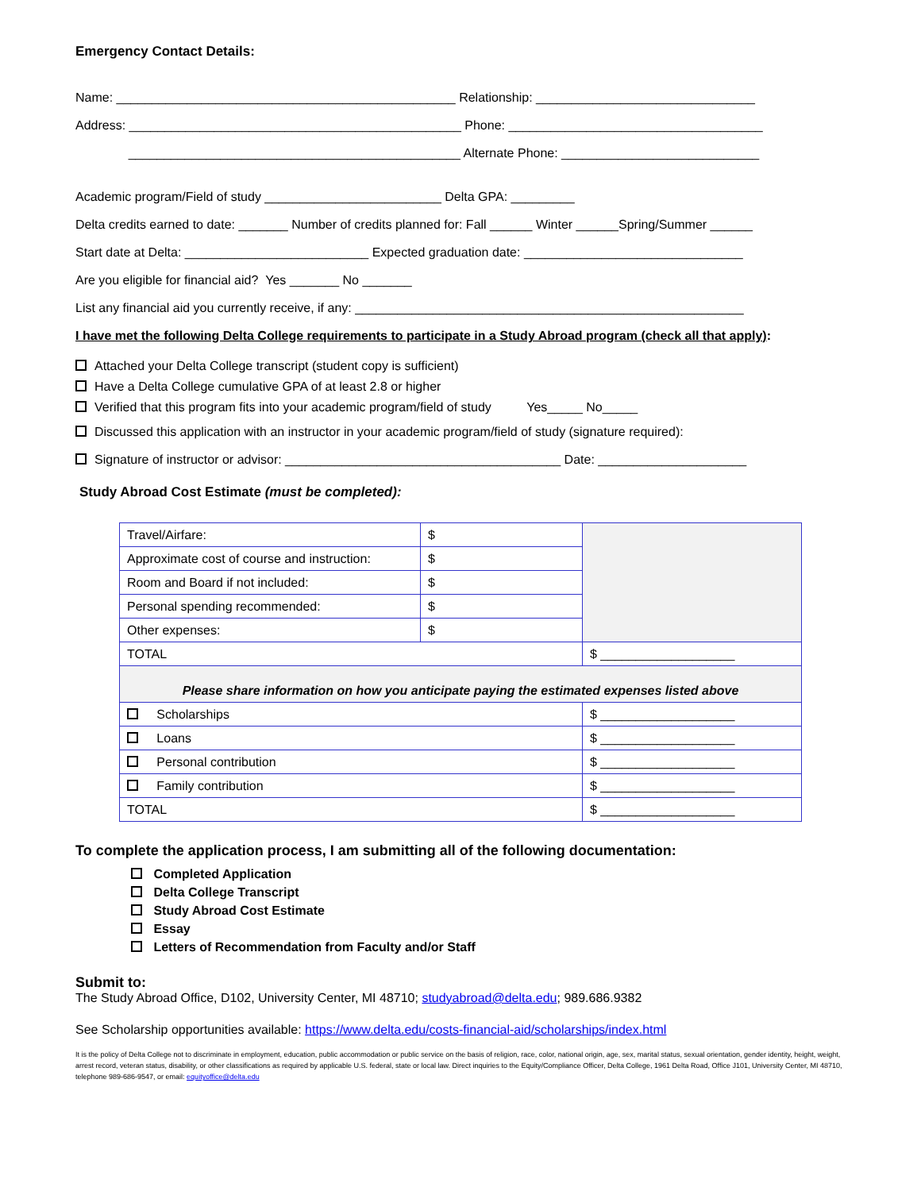Emergency Contact Details:
Name: ________________________________________________ Relationship: _______________________________
Address: _______________________________________________ Phone: ____________________________________
_______________________________________________ Alternate Phone: ____________________________
Academic program/Field of study _________________________ Delta GPA: _________
Delta credits earned to date: _______ Number of credits planned for: Fall ______ Winter ______Spring/Summer ______
Start date at Delta: __________________________ Expected graduation date: _______________________________
Are you eligible for financial aid? Yes _______ No _______
List any financial aid you currently receive, if any: _______________________________________________________
I have met the following Delta College requirements to participate in a Study Abroad program (check all that apply):
Attached your Delta College transcript (student copy is sufficient)
Have a Delta College cumulative GPA of at least 2.8 or higher
Verified that this program fits into your academic program/field of study Yes_____ No_____
Discussed this application with an instructor in your academic program/field of study (signature required):
Signature of instructor or advisor: _______________________________________ Date: _____________________
Study Abroad Cost Estimate (must be completed):
| Travel/Airfare: | $ | |
| Approximate cost of course and instruction: | $ | |
| Room and Board if not included: | $ | |
| Personal spending recommended: | $ | |
| Other expenses: | $ | |
| TOTAL | | $ ___________________ |
| Please share information on how you anticipate paying the estimated expenses listed above | | |
| Scholarships | | $ ___________________ |
| Loans | | $ ___________________ |
| Personal contribution | | $ ___________________ |
| Family contribution | | $ ___________________ |
| TOTAL | | $ ___________________ |
To complete the application process, I am submitting all of the following documentation:
Completed Application
Delta College Transcript
Study Abroad Cost Estimate
Essay
Letters of Recommendation from Faculty and/or Staff
Submit to:
The Study Abroad Office, D102, University Center, MI 48710; studyabroad@delta.edu; 989.686.9382
See Scholarship opportunities available: https://www.delta.edu/costs-financial-aid/scholarships/index.html
It is the policy of Delta College not to discriminate in employment, education, public accommodation or public service on the basis of religion, race, color, national origin, age, sex, marital status, sexual orientation, gender identity, height, weight, arrest record, veteran status, disability, or other classifications as required by applicable U.S. federal, state or local law. Direct inquiries to the Equity/Compliance Officer, Delta College, 1961 Delta Road, Office J101, University Center, MI 48710, telephone 989-686-9547, or email: equityoffice@delta.edu